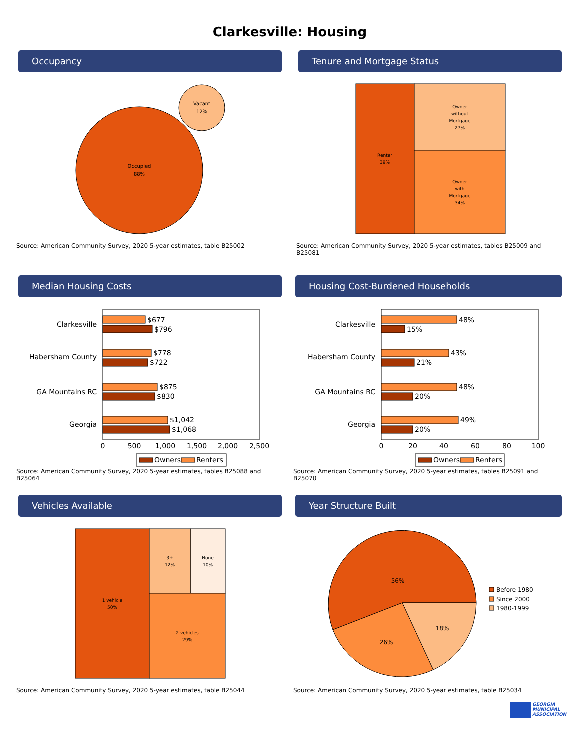Clarkesville: Housing
Occupancy
Occupied
88%
Vacant
12%
Source: American Community Survey, 2020 5-year estimates, table B25002
Tenure and Mortgage Status
Renter
39%
Owner
without
Mortgage
27%
Owner
with
Mortgage
34%
Source: American Community Survey, 2020 5-year estimates, tables B25009 and B25081
Median Housing Costs
Clarkesville
Habersham County
GA Mountains RC
Georgia
$677
$796
$778
$722
$875
$830
$1,042
$1,068
0
500
1,000
1,500
2,000
2,500
Owners
Renters
Source: American Community Survey, 2020 5-year estimates, tables B25088 and B25064
Housing Cost-Burdened Households
Clarkesville
Habersham County
GA Mountains RC
Georgia
48%
15%
43%
21%
48%
20%
49%
20%
0
20
40
60
80
100
Owners
Renters
Source: American Community Survey, 2020 5-year estimates, tables B25091 and B25070
Vehicles Available
1 vehicle
50%
3+
12%
None
10%
2 vehicles
29%
Source: American Community Survey, 2020 5-year estimates, table B25044
Year Structure Built
56%
26%
18%
Before 1980
Since 2000
1980-1999
Source: American Community Survey, 2020 5-year estimates, table B25034
GEORGIA
MUNICIPAL
ASSOCIATION